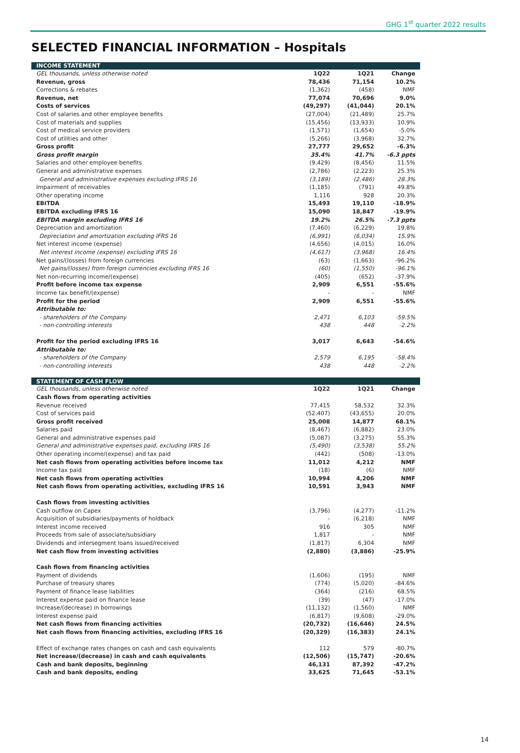GHG 1<sup>st</sup> quarter 2022 results
SELECTED FINANCIAL INFORMATION – Hospitals
| INCOME STATEMENT | | | |
| GEL thousands, unless otherwise noted | 1Q22 | 1Q21 | Change |
| Revenue, gross | 78,436 | 71,154 | 10.2% |
| Corrections & rebates | (1,362) | (458) | NMF |
| Revenue, net | 77,074 | 70,696 | 9.0% |
| Costs of services | (49,297) | (41,044) | 20.1% |
| Cost of salaries and other employee benefits | (27,004) | (21,489) | 25.7% |
| Cost of materials and supplies | (15,456) | (13,933) | 10.9% |
| Cost of medical service providers | (1,571) | (1,654) | -5.0% |
| Cost of utilities and other | (5,266) | (3,968) | 32.7% |
| Gross profit | 27,777 | 29,652 | -6.3% |
| Gross profit margin | 35.4% | 41.7% | -6.3 ppts |
| Salaries and other employee benefits | (9,429) | (8,456) | 11.5% |
| General and administrative expenses | (2,786) | (2,223) | 25.3% |
| General and administrative expenses excluding IFRS 16 | (3,189) | (2,486) | 28.3% |
| Impairment of receivables | (1,185) | (791) | 49.8% |
| Other operating income | 1,116 | 928 | 20.3% |
| EBITDA | 15,493 | 19,110 | -18.9% |
| EBITDA excluding IFRS 16 | 15,090 | 18,847 | -19.9% |
| EBITDA margin excluding IFRS 16 | 19.2% | 26.5% | -7.3 ppts |
| Depreciation and amortization | (7,460) | (6,229) | 19.8% |
| Depreciation and amortization excluding IFRS 16 | (6,991) | (6,034) | 15.9% |
| Net interest income (expense) | (4,656) | (4,015) | 16.0% |
| Net interest income (expense) excluding IFRS 16 | (4,617) | (3,968) | 16.4% |
| Net gains/(losses) from foreign currencies | (63) | (1,663) | -96.2% |
| Net gains/(losses) from foreign currencies excluding IFRS 16 | (60) | (1,550) | -96.1% |
| Net non-recurring income/(expense) | (405) | (652) | -37.9% |
| Profit before income tax expense | 2,909 | 6,551 | -55.6% |
| Income tax benefit/(expense) | - | - | NMF |
| Profit for the period | 2,909 | 6,551 | -55.6% |
| Attributable to: | | | |
| - shareholders of the Company | 2,471 | 6,103 | -59.5% |
| - non-controlling interests | 438 | 448 | -2.2% |
| Profit for the period excluding IFRS 16 | 3,017 | 6,643 | -54.6% |
| Attributable to: | | | |
| - shareholders of the Company | 2,579 | 6,195 | -58.4% |
| - non-controlling interests | 438 | 448 | -2.2% |
| STATEMENT OF CASH FLOW | | | |
| GEL thousands, unless otherwise noted | 1Q22 | 1Q21 | Change |
| Cash flows from operating activities | | | |
| Revenue received | 77,415 | 58,532 | 32.3% |
| Cost of services paid | (52,407) | (43,655) | 20.0% |
| Gross profit received | 25,008 | 14,877 | 68.1% |
| Salaries paid | (8,467) | (6,882) | 23.0% |
| General and administrative expenses paid | (5,087) | (3,275) | 55.3% |
| General and administrative expenses paid, excluding IFRS 16 | (5,490) | (3,538) | 55.2% |
| Other operating income/(expense) and tax paid | (442) | (508) | -13.0% |
| Net cash flows from operating activities before income tax | 11,012 | 4,212 | NMF |
| Income tax paid | (18) | (6) | NMF |
| Net cash flows from operating activities | 10,994 | 4,206 | NMF |
| Net cash flows from operating activities, excluding IFRS 16 | 10,591 | 3,943 | NMF |
| Cash flows from investing activities | | | |
| Cash outflow on Capex | (3,796) | (4,277) | -11.2% |
| Acquisition of subsidiaries/payments of holdback | - | (6,218) | NMF |
| Interest income received | 916 | 305 | NMF |
| Proceeds from sale of associate/subsidiary | 1,817 | - | NMF |
| Dividends and intersegment loans issued/received | (1,817) | 6,304 | NMF |
| Net cash flow from investing activities | (2,880) | (3,886) | -25.9% |
| Cash flows from financing activities | | | |
| Payment of dividends | (1,606) | (195) | NMF |
| Purchase of treasury shares | (774) | (5,020) | -84.6% |
| Payment of finance lease liabilities | (364) | (216) | 68.5% |
| Interest expense paid on finance lease | (39) | (47) | -17.0% |
| Increase/(decrease) in borrowings | (11,132) | (1,560) | NMF |
| Interest expense paid | (6,817) | (9,608) | -29.0% |
| Net cash flows from financing activities | (20,732) | (16,646) | 24.5% |
| Net cash flows from financing activities, excluding IFRS 16 | (20,329) | (16,383) | 24.1% |
| Effect of exchange rates changes on cash and cash equivalents | 112 | 579 | -80.7% |
| Net increase/(decrease) in cash and cash equivalents | (12,506) | (15,747) | -20.6% |
| Cash and bank deposits, beginning | 46,131 | 87,392 | -47.2% |
| Cash and bank deposits, ending | 33,625 | 71,645 | -53.1% |
14